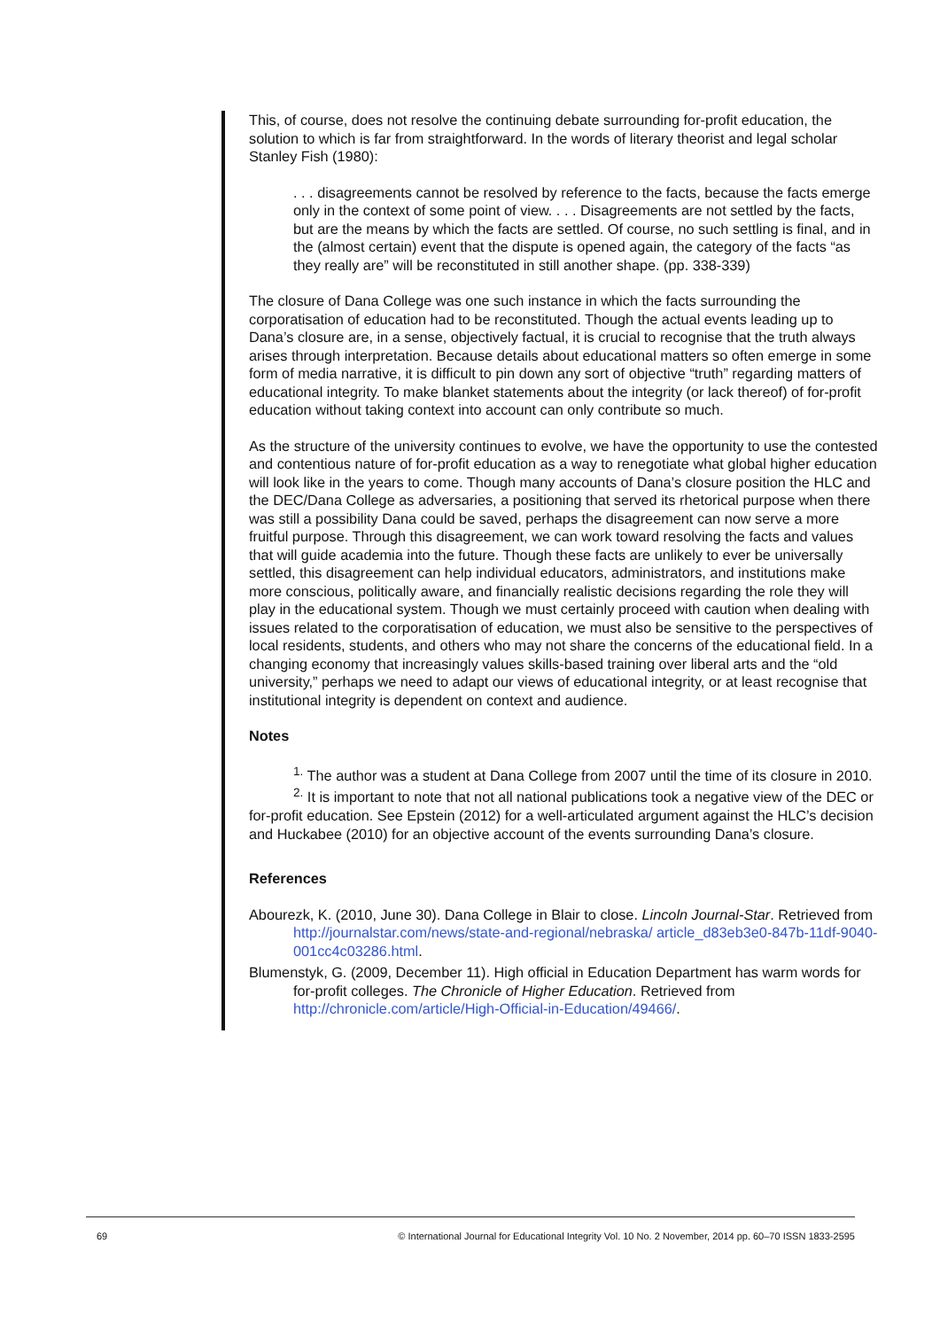This, of course, does not resolve the continuing debate surrounding for-profit education, the solution to which is far from straightforward. In the words of literary theorist and legal scholar Stanley Fish (1980):
. . . disagreements cannot be resolved by reference to the facts, because the facts emerge only in the context of some point of view. . . . Disagreements are not settled by the facts, but are the means by which the facts are settled. Of course, no such settling is final, and in the (almost certain) event that the dispute is opened again, the category of the facts “as they really are” will be reconstituted in still another shape. (pp. 338-339)
The closure of Dana College was one such instance in which the facts surrounding the corporatisation of education had to be reconstituted. Though the actual events leading up to Dana’s closure are, in a sense, objectively factual, it is crucial to recognise that the truth always arises through interpretation. Because details about educational matters so often emerge in some form of media narrative, it is difficult to pin down any sort of objective “truth” regarding matters of educational integrity. To make blanket statements about the integrity (or lack thereof) of for-profit education without taking context into account can only contribute so much.
As the structure of the university continues to evolve, we have the opportunity to use the contested and contentious nature of for-profit education as a way to renegotiate what global higher education will look like in the years to come. Though many accounts of Dana’s closure position the HLC and the DEC/Dana College as adversaries, a positioning that served its rhetorical purpose when there was still a possibility Dana could be saved, perhaps the disagreement can now serve a more fruitful purpose. Through this disagreement, we can work toward resolving the facts and values that will guide academia into the future. Though these facts are unlikely to ever be universally settled, this disagreement can help individual educators, administrators, and institutions make more conscious, politically aware, and financially realistic decisions regarding the role they will play in the educational system. Though we must certainly proceed with caution when dealing with issues related to the corporatisation of education, we must also be sensitive to the perspectives of local residents, students, and others who may not share the concerns of the educational field. In a changing economy that increasingly values skills-based training over liberal arts and the “old university,” perhaps we need to adapt our views of educational integrity, or at least recognise that institutional integrity is dependent on context and audience.
Notes
<sup>1.</sup> The author was a student at Dana College from 2007 until the time of its closure in 2010.
<sup>2.</sup> It is important to note that not all national publications took a negative view of the DEC or for-profit education. See Epstein (2012) for a well-articulated argument against the HLC’s decision and Huckabee (2010) for an objective account of the events surrounding Dana’s closure.
References
Abourezk, K. (2010, June 30). Dana College in Blair to close. Lincoln Journal-Star. Retrieved from http://journalstar.com/news/state-and-regional/nebraska/ article_d83eb3e0-847b-11df-9040-001cc4c03286.html.
Blumenstyk, G. (2009, December 11). High official in Education Department has warm words for for-profit colleges. The Chronicle of Higher Education. Retrieved from http://chronicle.com/article/High-Official-in-Education/49466/.
69 © International Journal for Educational Integrity Vol. 10 No. 2 November, 2014 pp. 60–70 ISSN 1833-2595